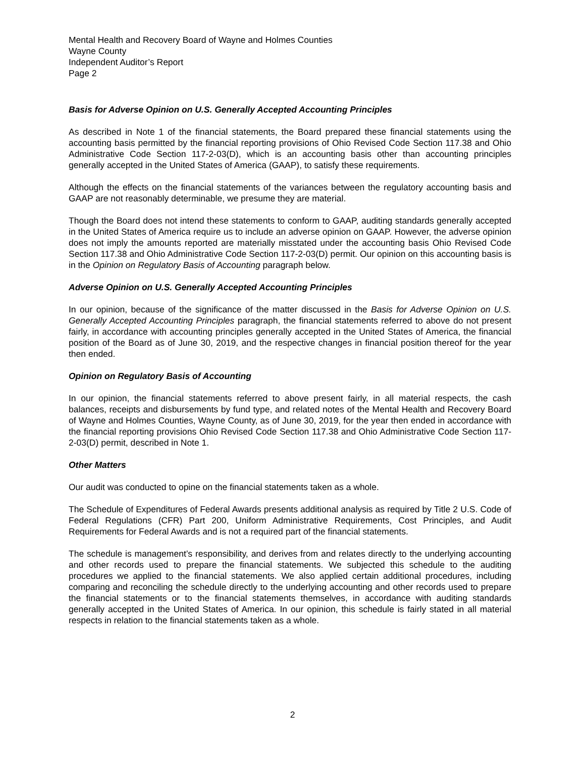Mental Health and Recovery Board of Wayne and Holmes Counties
Wayne County
Independent Auditor’s Report
Page 2
Basis for Adverse Opinion on U.S. Generally Accepted Accounting Principles
As described in Note 1 of the financial statements, the Board prepared these financial statements using the accounting basis permitted by the financial reporting provisions of Ohio Revised Code Section 117.38 and Ohio Administrative Code Section 117-2-03(D), which is an accounting basis other than accounting principles generally accepted in the United States of America (GAAP), to satisfy these requirements.
Although the effects on the financial statements of the variances between the regulatory accounting basis and GAAP are not reasonably determinable, we presume they are material.
Though the Board does not intend these statements to conform to GAAP, auditing standards generally accepted in the United States of America require us to include an adverse opinion on GAAP. However, the adverse opinion does not imply the amounts reported are materially misstated under the accounting basis Ohio Revised Code Section 117.38 and Ohio Administrative Code Section 117-2-03(D) permit. Our opinion on this accounting basis is in the Opinion on Regulatory Basis of Accounting paragraph below.
Adverse Opinion on U.S. Generally Accepted Accounting Principles
In our opinion, because of the significance of the matter discussed in the Basis for Adverse Opinion on U.S. Generally Accepted Accounting Principles paragraph, the financial statements referred to above do not present fairly, in accordance with accounting principles generally accepted in the United States of America, the financial position of the Board as of June 30, 2019, and the respective changes in financial position thereof for the year then ended.
Opinion on Regulatory Basis of Accounting
In our opinion, the financial statements referred to above present fairly, in all material respects, the cash balances, receipts and disbursements by fund type, and related notes of the Mental Health and Recovery Board of Wayne and Holmes Counties, Wayne County, as of June 30, 2019, for the year then ended in accordance with the financial reporting provisions Ohio Revised Code Section 117.38 and Ohio Administrative Code Section 117-2-03(D) permit, described in Note 1.
Other Matters
Our audit was conducted to opine on the financial statements taken as a whole.
The Schedule of Expenditures of Federal Awards presents additional analysis as required by Title 2 U.S. Code of Federal Regulations (CFR) Part 200, Uniform Administrative Requirements, Cost Principles, and Audit Requirements for Federal Awards and is not a required part of the financial statements.
The schedule is management’s responsibility, and derives from and relates directly to the underlying accounting and other records used to prepare the financial statements. We subjected this schedule to the auditing procedures we applied to the financial statements. We also applied certain additional procedures, including comparing and reconciling the schedule directly to the underlying accounting and other records used to prepare the financial statements or to the financial statements themselves, in accordance with auditing standards generally accepted in the United States of America. In our opinion, this schedule is fairly stated in all material respects in relation to the financial statements taken as a whole.
2